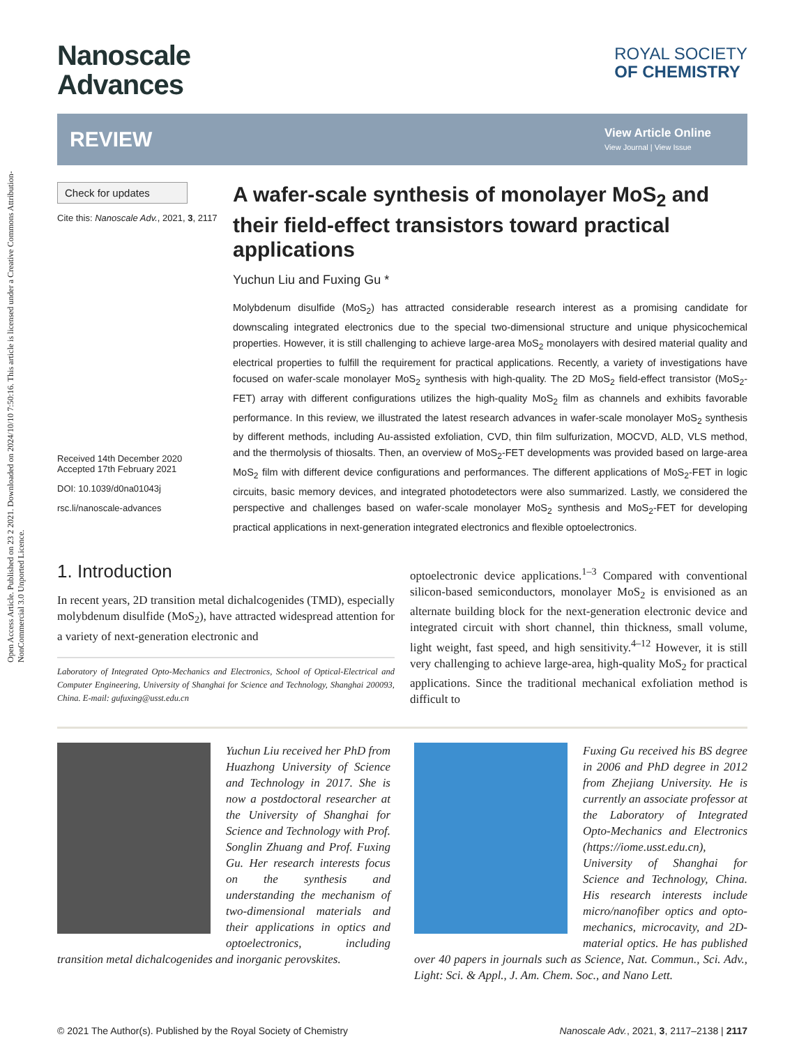Open Access Article. Published on 23 2 2021. Downloaded on 2024/10/10 7:50:16. This article is licensed under a Creative Commons Attribution-NonCommercial 3.0 Unported Licence.
Nanoscale
Advances
ROYAL SOCIETY
OF CHEMISTRY
REVIEW
View Article Online
View Journal | View Issue
Check for updates
Cite this: Nanoscale Adv., 2021, 3, 2117
Received 14th December 2020
Accepted 17th February 2021
DOI: 10.1039/d0na01043j
rsc.li/nanoscale-advances
A wafer-scale synthesis of monolayer MoS<sub>2</sub> and their field-effect transistors toward practical applications
Yuchun Liu and Fuxing Gu *
Molybdenum disulfide (MoS<sub>2</sub>) has attracted considerable research interest as a promising candidate for downscaling integrated electronics due to the special two-dimensional structure and unique physicochemical properties. However, it is still challenging to achieve large-area MoS<sub>2</sub> monolayers with desired material quality and electrical properties to fulfill the requirement for practical applications. Recently, a variety of investigations have focused on wafer-scale monolayer MoS<sub>2</sub> synthesis with high-quality. The 2D MoS<sub>2</sub> field-effect transistor (MoS<sub>2</sub>-FET) array with different configurations utilizes the high-quality MoS<sub>2</sub> film as channels and exhibits favorable performance. In this review, we illustrated the latest research advances in wafer-scale monolayer MoS<sub>2</sub> synthesis by different methods, including Au-assisted exfoliation, CVD, thin film sulfurization, MOCVD, ALD, VLS method, and the thermolysis of thiosalts. Then, an overview of MoS<sub>2</sub>-FET developments was provided based on large-area MoS<sub>2</sub> film with different device configurations and performances. The different applications of MoS<sub>2</sub>-FET in logic circuits, basic memory devices, and integrated photodetectors were also summarized. Lastly, we considered the perspective and challenges based on wafer-scale monolayer MoS<sub>2</sub> synthesis and MoS<sub>2</sub>-FET for developing practical applications in next-generation integrated electronics and flexible optoelectronics.
1. Introduction
In recent years, 2D transition metal dichalcogenides (TMD), especially molybdenum disulfide (MoS<sub>2</sub>), have attracted widespread attention for a variety of next-generation electronic and
Laboratory of Integrated Opto-Mechanics and Electronics, School of Optical-Electrical and Computer Engineering, University of Shanghai for Science and Technology, Shanghai 200093, China. E-mail: gufuxing@usst.edu.cn
optoelectronic device applications.<sup>1–3</sup> Compared with conventional silicon-based semiconductors, monolayer MoS<sub>2</sub> is envisioned as an alternate building block for the next-generation electronic device and integrated circuit with short channel, thin thickness, small volume, light weight, fast speed, and high sensitivity.<sup>4–12</sup> However, it is still very challenging to achieve large-area, high-quality MoS<sub>2</sub> for practical applications. Since the traditional mechanical exfoliation method is difficult to
Yuchun Liu received her PhD from Huazhong University of Science and Technology in 2017. She is now a postdoctoral researcher at the University of Shanghai for Science and Technology with Prof. Songlin Zhuang and Prof. Fuxing Gu. Her research interests focus on the synthesis and understanding the mechanism of two-dimensional materials and their applications in optics and optoelectronics, including transition metal dichalcogenides and inorganic perovskites.
Fuxing Gu received his BS degree in 2006 and PhD degree in 2012 from Zhejiang University. He is currently an associate professor at the Laboratory of Integrated Opto-Mechanics and Electronics (https://iome.usst.edu.cn), University of Shanghai for Science and Technology, China. His research interests include micro/nanofiber optics and opto-mechanics, microcavity, and 2D-material optics. He has published over 40 papers in journals such as Science, Nat. Commun., Sci. Adv., Light: Sci. & Appl., J. Am. Chem. Soc., and Nano Lett.
© 2021 The Author(s). Published by the Royal Society of Chemistry Nanoscale Adv., 2021, 3, 2117–2138 | 2117